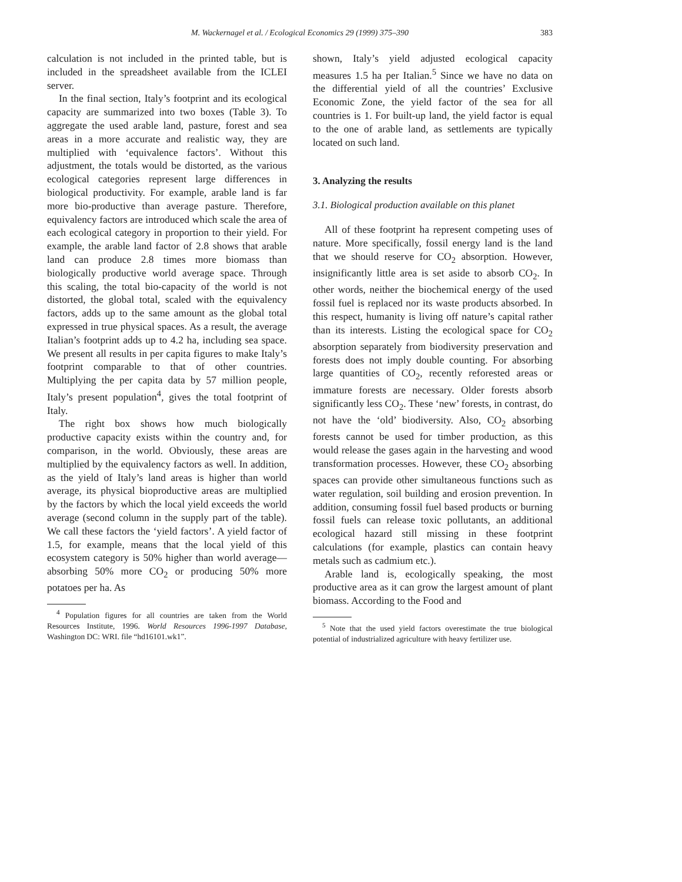M. Wackernagel et al. / Ecological Economics 29 (1999) 375–390
383
calculation is not included in the printed table, but is included in the spreadsheet available from the ICLEI server.
In the final section, Italy’s footprint and its ecological capacity are summarized into two boxes (Table 3). To aggregate the used arable land, pasture, forest and sea areas in a more accurate and realistic way, they are multiplied with ‘equivalence factors’. Without this adjustment, the totals would be distorted, as the various ecological categories represent large differences in biological productivity. For example, arable land is far more bio-productive than average pasture. Therefore, equivalency factors are introduced which scale the area of each ecological category in proportion to their yield. For example, the arable land factor of 2.8 shows that arable land can produce 2.8 times more biomass than biologically productive world average space. Through this scaling, the total bio-capacity of the world is not distorted, the global total, scaled with the equivalency factors, adds up to the same amount as the global total expressed in true physical spaces. As a result, the average Italian’s footprint adds up to 4.2 ha, including sea space. We present all results in per capita figures to make Italy’s footprint comparable to that of other countries. Multiplying the per capita data by 57 million people, Italy’s present population<sup>4</sup>, gives the total footprint of Italy.
The right box shows how much biologically productive capacity exists within the country and, for comparison, in the world. Obviously, these areas are multiplied by the equivalency factors as well. In addition, as the yield of Italy’s land areas is higher than world average, its physical bioproductive areas are multiplied by the factors by which the local yield exceeds the world average (second column in the supply part of the table). We call these factors the ‘yield factors’. A yield factor of 1.5, for example, means that the local yield of this ecosystem category is 50% higher than world average—absorbing 50% more CO<sub>2</sub> or producing 50% more potatoes per ha. As
<sup>4</sup> Population figures for all countries are taken from the World Resources Institute, 1996. World Resources 1996-1997 Database, Washington DC: WRI. file “hd16101.wk1”.
shown, Italy’s yield adjusted ecological capacity measures 1.5 ha per Italian.<sup>5</sup> Since we have no data on the differential yield of all the countries’ Exclusive Economic Zone, the yield factor of the sea for all countries is 1. For built-up land, the yield factor is equal to the one of arable land, as settlements are typically located on such land.
3. Analyzing the results
3.1. Biological production available on this planet
All of these footprint ha represent competing uses of nature. More specifically, fossil energy land is the land that we should reserve for CO<sub>2</sub> absorption. However, insignificantly little area is set aside to absorb CO<sub>2</sub>. In other words, neither the biochemical energy of the used fossil fuel is replaced nor its waste products absorbed. In this respect, humanity is living off nature’s capital rather than its interests. Listing the ecological space for CO<sub>2</sub> absorption separately from biodiversity preservation and forests does not imply double counting. For absorbing large quantities of CO<sub>2</sub>, recently reforested areas or immature forests are necessary. Older forests absorb significantly less CO<sub>2</sub>. These ‘new’ forests, in contrast, do not have the ‘old’ biodiversity. Also, CO<sub>2</sub> absorbing forests cannot be used for timber production, as this would release the gases again in the harvesting and wood transformation processes. However, these CO<sub>2</sub> absorbing spaces can provide other simultaneous functions such as water regulation, soil building and erosion prevention. In addition, consuming fossil fuel based products or burning fossil fuels can release toxic pollutants, an additional ecological hazard still missing in these footprint calculations (for example, plastics can contain heavy metals such as cadmium etc.).
Arable land is, ecologically speaking, the most productive area as it can grow the largest amount of plant biomass. According to the Food and
<sup>5</sup> Note that the used yield factors overestimate the true biological potential of industrialized agriculture with heavy fertilizer use.